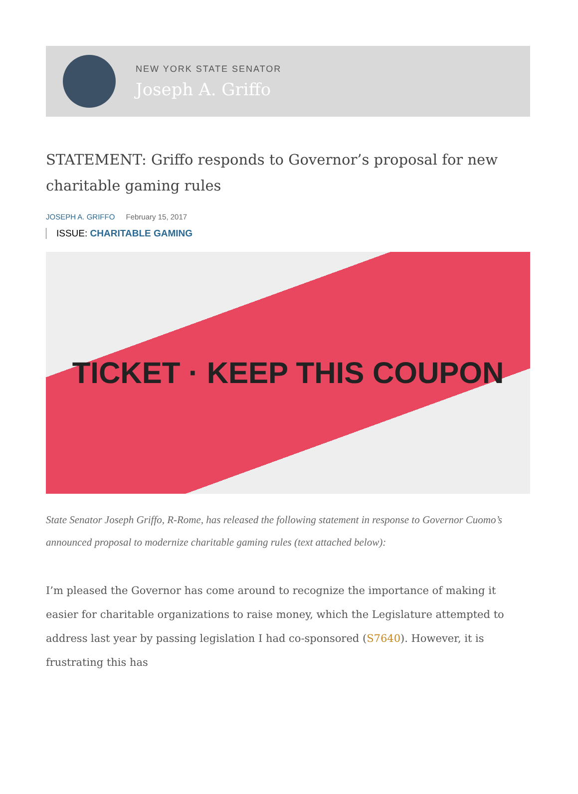NEW YORK STATE SENATOR
Joseph A. Griffo
STATEMENT: Griffo responds to Governor’s proposal for new charitable gaming rules
JOSEPH A. GRIFFO February 15, 2017
ISSUE: CHARITABLE GAMING
TICKET · KEEP THIS COUPON
State Senator Joseph Griffo, R-Rome, has released the following statement in response to Governor Cuomo’s announced proposal to modernize charitable gaming rules (text attached below):
I’m pleased the Governor has come around to recognize the importance of making it easier for charitable organizations to raise money, which the Legislature attempted to address last year by passing legislation I had co-sponsored (S7640). However, it is frustrating this has